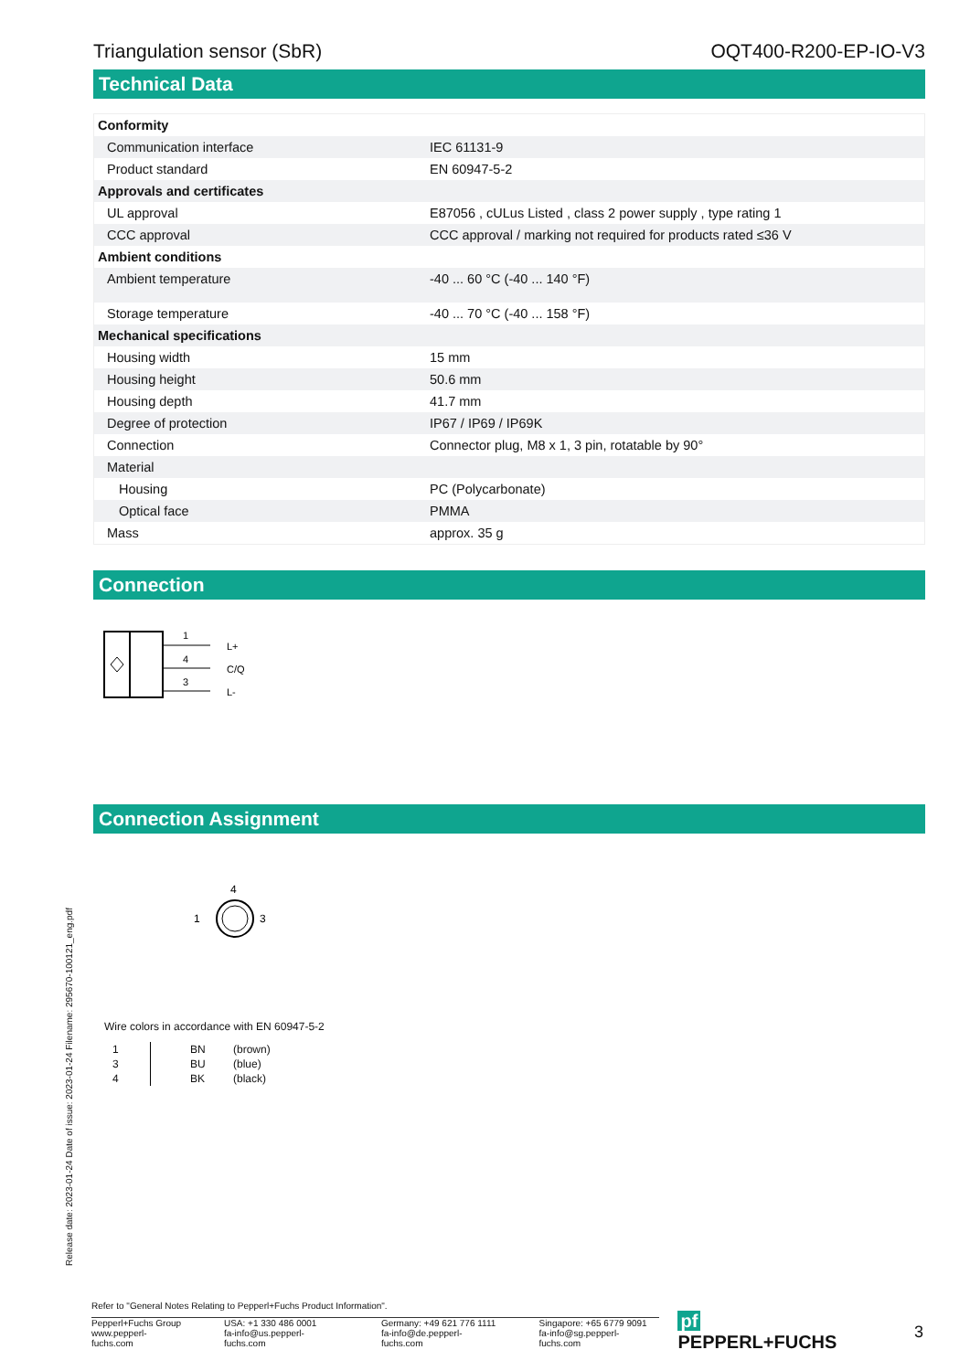Triangulation sensor (SbR) OQT400-R200-EP-IO-V3
Technical Data
| Conformity | |
| Communication interface | IEC 61131-9 |
| Product standard | EN 60947-5-2 |
| Approvals and certificates | |
| UL approval | E87056 , cULus Listed , class 2 power supply , type rating 1 |
| CCC approval | CCC approval / marking not required for products rated ≤36 V |
| Ambient conditions | |
| Ambient temperature | -40 ... 60 °C (-40 ... 140 °F) |
| Storage temperature | -40 ... 70 °C (-40 ... 158 °F) |
| Mechanical specifications | |
| Housing width | 15 mm |
| Housing height | 50.6 mm |
| Housing depth | 41.7 mm |
| Degree of protection | IP67 / IP69 / IP69K |
| Connection | Connector plug, M8 x 1, 3 pin, rotatable by 90° |
| Material | |
| Housing | PC (Polycarbonate) |
| Optical face | PMMA |
| Mass | approx. 35 g |
Connection
1
4
3
L+
C/Q
L-
Connection Assignment
4
1
3
Wire colors in accordance with EN 60947-5-2
| 1 | | BN | (brown) |
| 3 | | BU | (blue) |
| 4 | | BK | (black) |
Release date: 2023-01-24 Date of issue: 2023-01-24 Filename: 295670-100121_eng.pdf
Refer to "General Notes Relating to Pepperl+Fuchs Product Information".
Pepperl+Fuchs Group
www.pepperl-fuchs.com
USA: +1 330 486 0001
fa-info@us.pepperl-fuchs.com
Germany: +49 621 776 1111
fa-info@de.pepperl-fuchs.com
Singapore: +65 6779 9091
fa-info@sg.pepperl-fuchs.com
pf PEPPERL+FUCHS 3